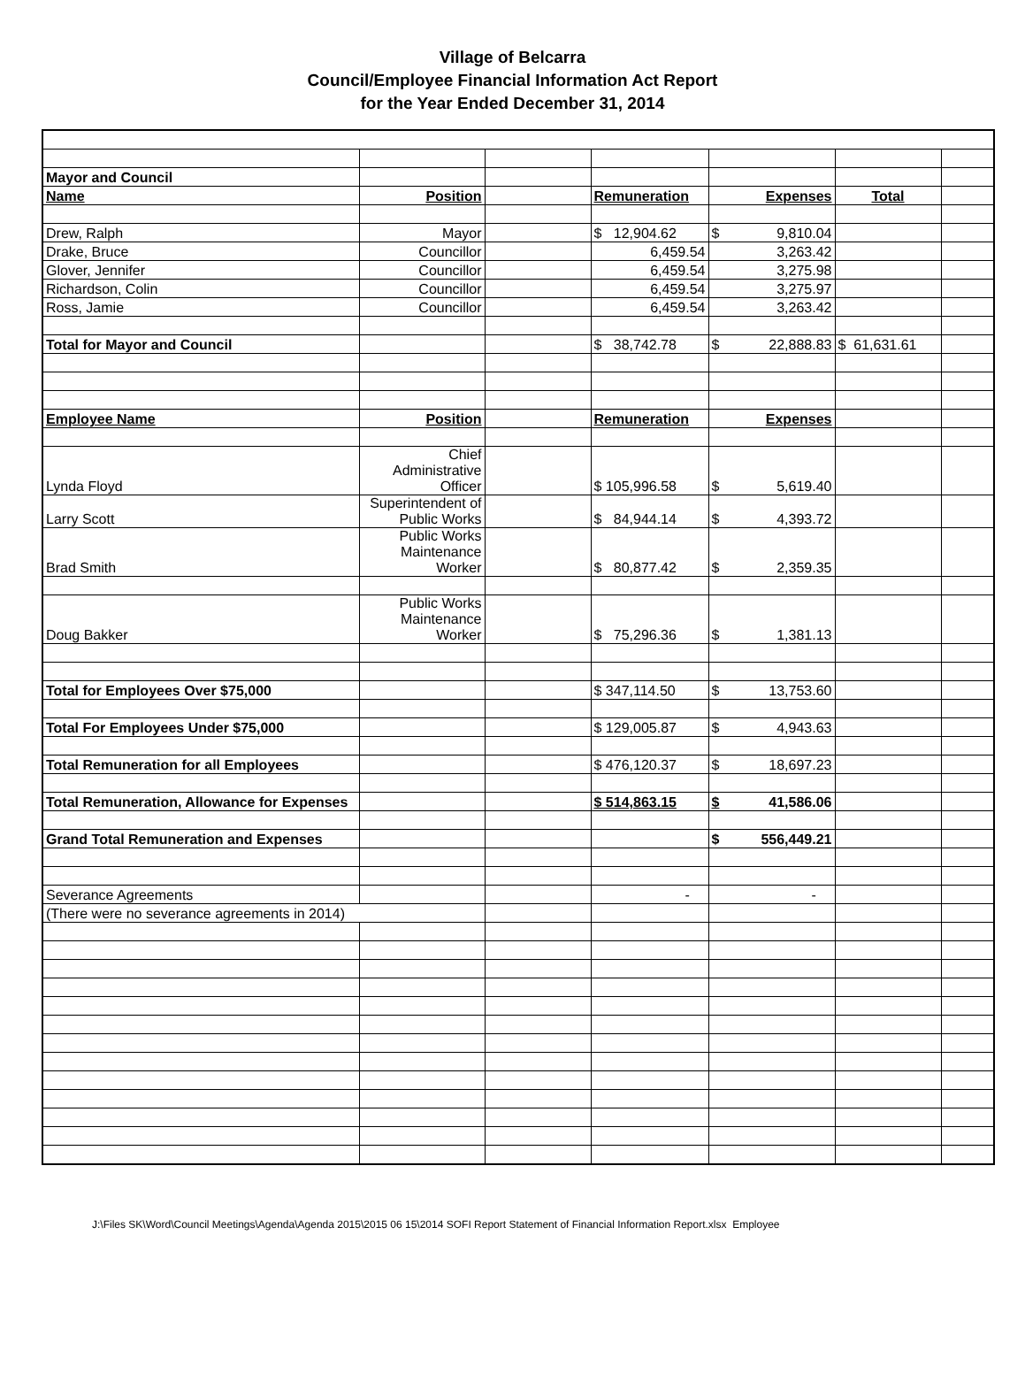Village of Belcarra
Council/Employee Financial Information Act Report
for the Year Ended December 31, 2014
| Mayor and Council | | | | | | |
| Name | Position | | Remuneration | Expenses | Total | |
| Drew, Ralph | Mayor | | $ 12,904.62 | $ 9,810.04 | | |
| Drake, Bruce | Councillor | | 6,459.54 | 3,263.42 | | |
| Glover, Jennifer | Councillor | | 6,459.54 | 3,275.98 | | |
| Richardson, Colin | Councillor | | 6,459.54 | 3,275.97 | | |
| Ross, Jamie | Councillor | | 6,459.54 | 3,263.42 | | |
| Total for Mayor and Council | | | $ 38,742.78 | $ 22,888.83 | $ 61,631.61 | |
| Employee Name | Position | | Remuneration | Expenses | | |
| Lynda Floyd | Chief Administrative Officer | | $ 105,996.58 | $ 5,619.40 | | |
| Larry Scott | Superintendent of Public Works | | $ 84,944.14 | $ 4,393.72 | | |
| Brad Smith | Public Works Maintenance Worker | | $ 80,877.42 | $ 2,359.35 | | |
| Doug Bakker | Public Works Maintenance Worker | | $ 75,296.36 | $ 1,381.13 | | |
| Total for Employees Over $75,000 | | | $ 347,114.50 | $ 13,753.60 | | |
| Total For Employees Under $75,000 | | | $ 129,005.87 | $ 4,943.63 | | |
| Total Remuneration for all Employees | | | $ 476,120.37 | $ 18,697.23 | | |
| Total Remuneration, Allowance for Expenses | | | $ 514,863.15 | $ 41,586.06 | | |
| Grand Total Remuneration and Expenses | | | | $ 556,449.21 | | |
| Severance Agreements | | | - | - | | |
| (There were no severance agreements in 2014) | | | | | | |
J:\Files SK\Word\Council Meetings\Agenda\Agenda 2015\2015 06 15\2014 SOFI Report Statement of Financial Information Report.xlsx Employee